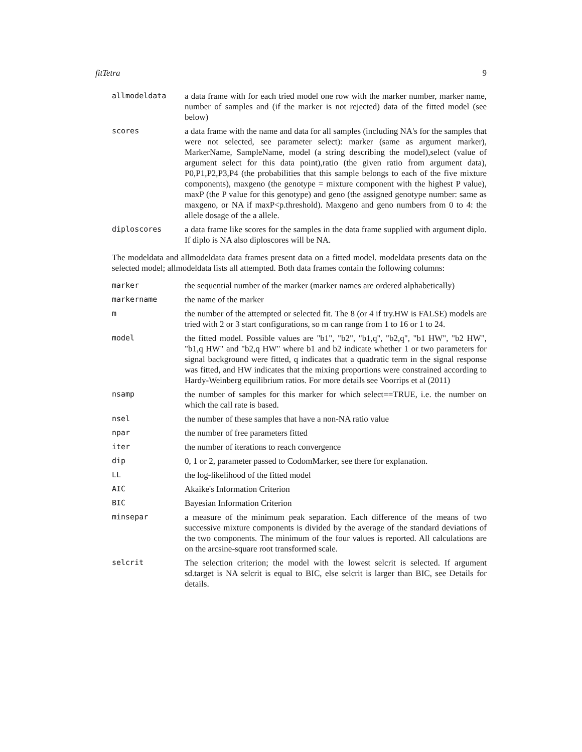fitTetra 9
allmodeldata a data frame with for each tried model one row with the marker number, marker name, number of samples and (if the marker is not rejected) data of the fitted model (see below)
scores a data frame with the name and data for all samples (including NA's for the samples that were not selected, see parameter select): marker (same as argument marker), MarkerName, SampleName, model (a string describing the model),select (value of argument select for this data point),ratio (the given ratio from argument data), P0,P1,P2,P3,P4 (the probabilities that this sample belongs to each of the five mixture components), maxgeno (the genotype = mixture component with the highest P value), maxP (the P value for this genotype) and geno (the assigned genotype number: same as maxgeno, or NA if maxP<p.threshold). Maxgeno and geno numbers from 0 to 4: the allele dosage of the a allele.
diploscores a data frame like scores for the samples in the data frame supplied with argument diplo. If diplo is NA also diploscores will be NA.
The modeldata and allmodeldata data frames present data on a fitted model. modeldata presents data on the selected model; allmodeldata lists all attempted. Both data frames contain the following columns:
marker the sequential number of the marker (marker names are ordered alphabetically)
markername the name of the marker
m the number of the attempted or selected fit. The 8 (or 4 if try.HW is FALSE) models are tried with 2 or 3 start configurations, so m can range from 1 to 16 or 1 to 24.
model the fitted model. Possible values are "b1", "b2", "b1,q", "b2,q", "b1 HW", "b2 HW", "b1,q HW" and "b2,q HW" where b1 and b2 indicate whether 1 or two parameters for signal background were fitted, q indicates that a quadratic term in the signal response was fitted, and HW indicates that the mixing proportions were constrained according to Hardy-Weinberg equilibrium ratios. For more details see Voorrips et al (2011)
nsamp the number of samples for this marker for which select==TRUE, i.e. the number on which the call rate is based.
nsel the number of these samples that have a non-NA ratio value
npar the number of free parameters fitted
iter the number of iterations to reach convergence
dip 0, 1 or 2, parameter passed to CodomMarker, see there for explanation.
LL the log-likelihood of the fitted model
AIC Akaike's Information Criterion
BIC Bayesian Information Criterion
minsepar a measure of the minimum peak separation. Each difference of the means of two successive mixture components is divided by the average of the standard deviations of the two components. The minimum of the four values is reported. All calculations are on the arcsine-square root transformed scale.
selcrit The selection criterion; the model with the lowest selcrit is selected. If argument sd.target is NA selcrit is equal to BIC, else selcrit is larger than BIC, see Details for details.